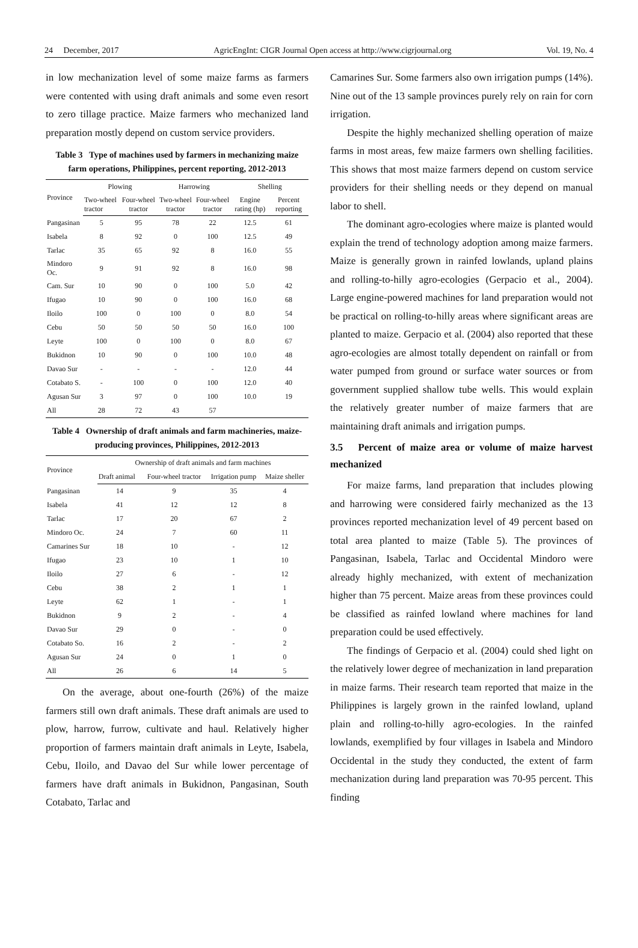24 December, 2017 AgricEngInt: CIGR Journal Open access at http://www.cigrjournal.org Vol. 19, No. 4
in low mechanization level of some maize farms as farmers were contented with using draft animals and some even resort to zero tillage practice. Maize farmers who mechanized land preparation mostly depend on custom service providers.
Table 3 Type of machines used by farmers in mechanizing maize farm operations, Philippines, percent reporting, 2012-2013
| Province | Plowing | | Harrowing | | Shelling | |
| --- | --- | --- | --- | --- | --- | --- |
| | Two-wheel tractor | Four-wheel tractor | Two-wheel tractor | Four-wheel tractor | Engine rating (hp) | Percent reporting |
| Pangasinan | 5 | 95 | 78 | 22 | 12.5 | 61 |
| Isabela | 8 | 92 | 0 | 100 | 12.5 | 49 |
| Tarlac | 35 | 65 | 92 | 8 | 16.0 | 55 |
| Mindoro Oc. | 9 | 91 | 92 | 8 | 16.0 | 98 |
| Cam. Sur | 10 | 90 | 0 | 100 | 5.0 | 42 |
| Ifugao | 10 | 90 | 0 | 100 | 16.0 | 68 |
| Iloilo | 100 | 0 | 100 | 0 | 8.0 | 54 |
| Cebu | 50 | 50 | 50 | 50 | 16.0 | 100 |
| Leyte | 100 | 0 | 100 | 0 | 8.0 | 67 |
| Bukidnon | 10 | 90 | 0 | 100 | 10.0 | 48 |
| Davao Sur | - | - | - | - | 12.0 | 44 |
| Cotabato S. | - | 100 | 0 | 100 | 12.0 | 40 |
| Agusan Sur | 3 | 97 | 0 | 100 | 10.0 | 19 |
| All | 28 | 72 | 43 | 57 | | |
Table 4 Ownership of draft animals and farm machineries, maize-producing provinces, Philippines, 2012-2013
| Province | Ownership of draft animals and farm machines | | | |
| --- | --- | --- | --- | --- |
| | Draft animal | Four-wheel tractor | Irrigation pump | Maize sheller |
| Pangasinan | 14 | 9 | 35 | 4 |
| Isabela | 41 | 12 | 12 | 8 |
| Tarlac | 17 | 20 | 67 | 2 |
| Mindoro Oc. | 24 | 7 | 60 | 11 |
| Camarines Sur | 18 | 10 | - | 12 |
| Ifugao | 23 | 10 | 1 | 10 |
| Iloilo | 27 | 6 | - | 12 |
| Cebu | 38 | 2 | 1 | 1 |
| Leyte | 62 | 1 | - | 1 |
| Bukidnon | 9 | 2 | - | 4 |
| Davao Sur | 29 | 0 | - | 0 |
| Cotabato So. | 16 | 2 | - | 2 |
| Agusan Sur | 24 | 0 | 1 | 0 |
| All | 26 | 6 | 14 | 5 |
On the average, about one-fourth (26%) of the maize farmers still own draft animals. These draft animals are used to plow, harrow, furrow, cultivate and haul. Relatively higher proportion of farmers maintain draft animals in Leyte, Isabela, Cebu, Iloilo, and Davao del Sur while lower percentage of farmers have draft animals in Bukidnon, Pangasinan, South Cotabato, Tarlac and
Camarines Sur. Some farmers also own irrigation pumps (14%). Nine out of the 13 sample provinces purely rely on rain for corn irrigation.
Despite the highly mechanized shelling operation of maize farms in most areas, few maize farmers own shelling facilities. This shows that most maize farmers depend on custom service providers for their shelling needs or they depend on manual labor to shell.
The dominant agro-ecologies where maize is planted would explain the trend of technology adoption among maize farmers. Maize is generally grown in rainfed lowlands, upland plains and rolling-to-hilly agro-ecologies (Gerpacio et al., 2004). Large engine-powered machines for land preparation would not be practical on rolling-to-hilly areas where significant areas are planted to maize. Gerpacio et al. (2004) also reported that these agro-ecologies are almost totally dependent on rainfall or from water pumped from ground or surface water sources or from government supplied shallow tube wells. This would explain the relatively greater number of maize farmers that are maintaining draft animals and irrigation pumps.
3.5 Percent of maize area or volume of maize harvest mechanized
For maize farms, land preparation that includes plowing and harrowing were considered fairly mechanized as the 13 provinces reported mechanization level of 49 percent based on total area planted to maize (Table 5). The provinces of Pangasinan, Isabela, Tarlac and Occidental Mindoro were already highly mechanized, with extent of mechanization higher than 75 percent. Maize areas from these provinces could be classified as rainfed lowland where machines for land preparation could be used effectively.
The findings of Gerpacio et al. (2004) could shed light on the relatively lower degree of mechanization in land preparation in maize farms. Their research team reported that maize in the Philippines is largely grown in the rainfed lowland, upland plain and rolling-to-hilly agro-ecologies. In the rainfed lowlands, exemplified by four villages in Isabela and Mindoro Occidental in the study they conducted, the extent of farm mechanization during land preparation was 70-95 percent. This finding